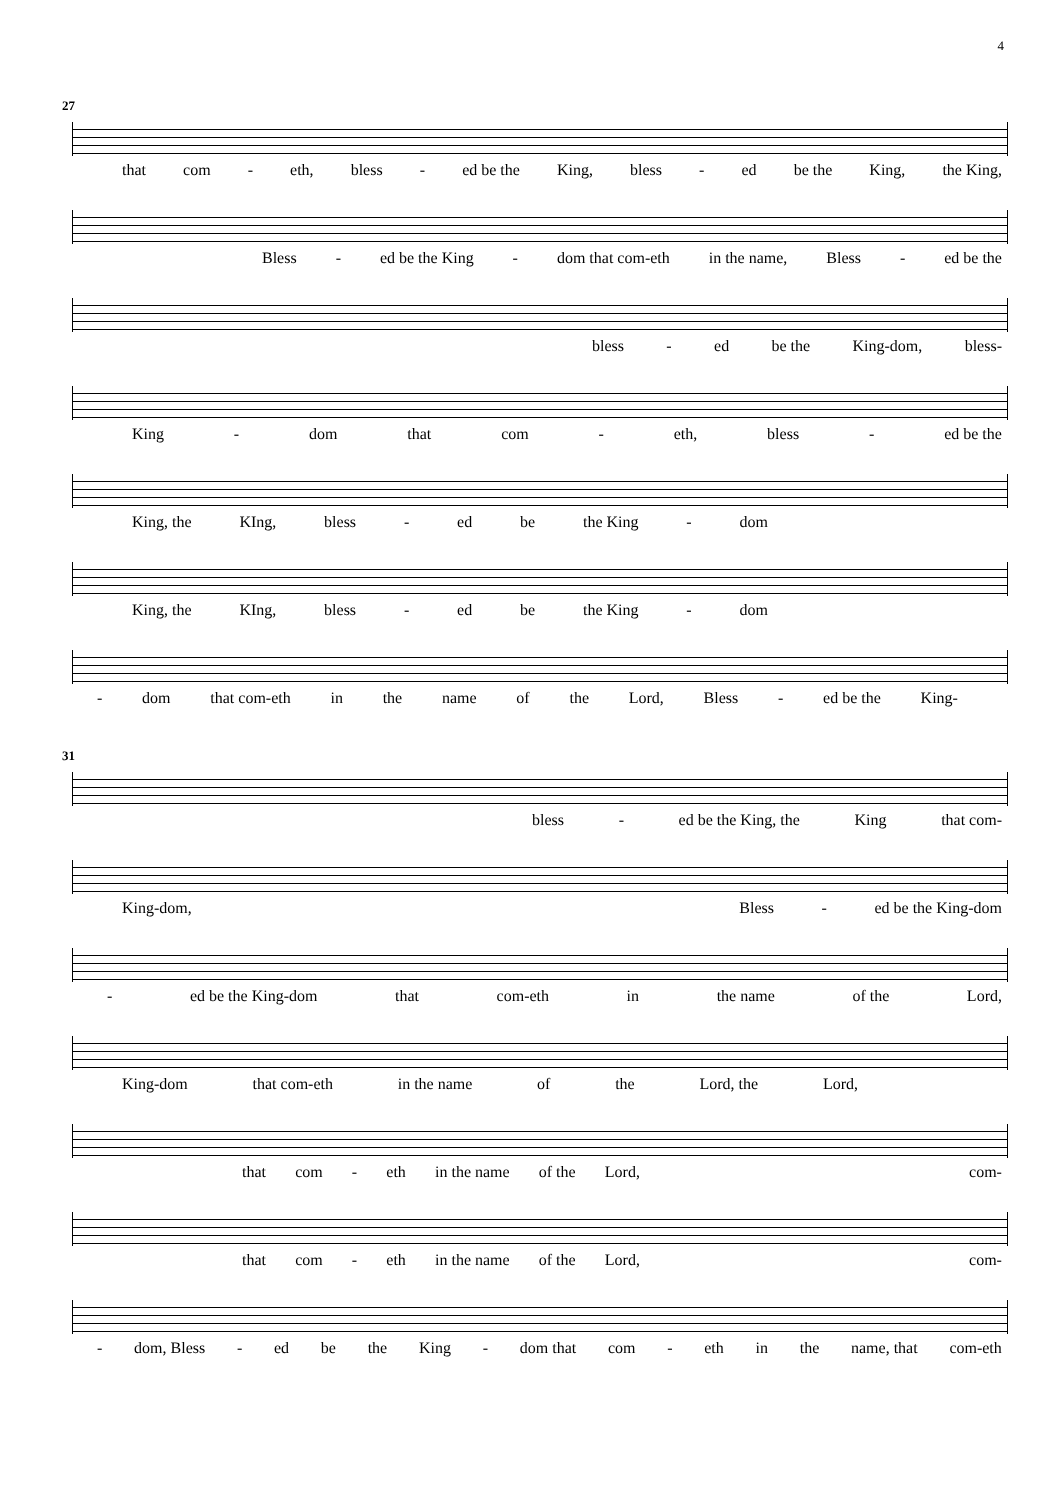4
27
that com - eth, bless - ed be the King, bless - ed be the King, the King,
Bless - ed be the King - dom that com-eth in the name, Bless - ed be the
bless - ed be the King-dom, bless-
King - dom that com - eth, bless - ed be the
King, the KIng, bless - ed be the King - dom
King, the KIng, bless - ed be the King - dom
- dom that com-eth in the name of the Lord, Bless - ed be the King-
31
bless - ed be the King, the King that com-
King-dom, Bless - ed be the King-dom
- ed be the King-dom that com-eth in the name of the Lord,
King-dom that com-eth in the name of the Lord, the Lord,
that com - eth in the name of the Lord, com-
that com - eth in the name of the Lord, com-
- dom, Bless - ed be the King - dom that com - eth in the name, that com-eth